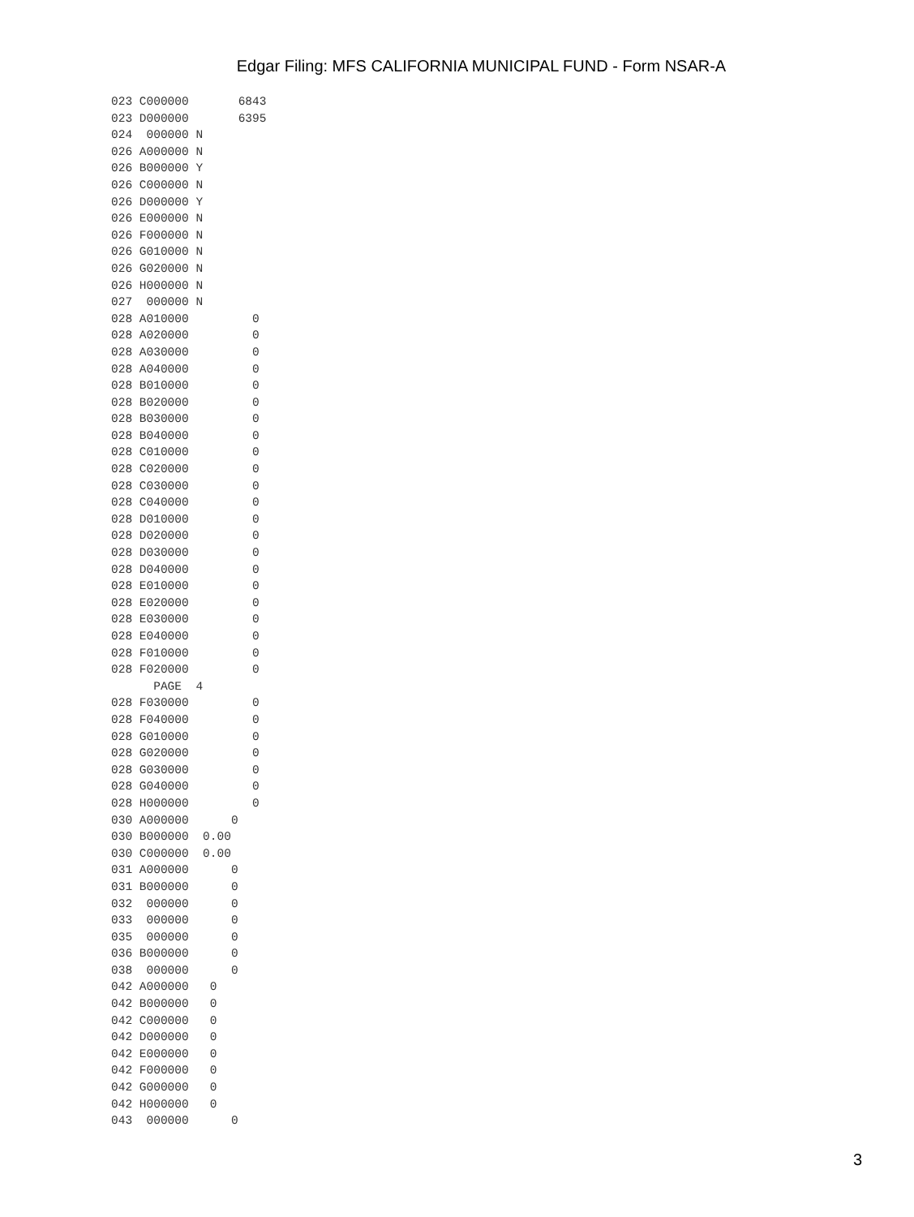Edgar Filing: MFS CALIFORNIA MUNICIPAL FUND - Form NSAR-A
023 C000000       6843
023 D000000       6395
024  000000 N
026 A000000 N
026 B000000 Y
026 C000000 N
026 D000000 Y
026 E000000 N
026 F000000 N
026 G010000 N
026 G020000 N
026 H000000 N
027  000000 N
028 A010000         0
028 A020000         0
028 A030000         0
028 A040000         0
028 B010000         0
028 B020000         0
028 B030000         0
028 B040000         0
028 C010000         0
028 C020000         0
028 C030000         0
028 C040000         0
028 D010000         0
028 D020000         0
028 D030000         0
028 D040000         0
028 E010000         0
028 E020000         0
028 E030000         0
028 E040000         0
028 F010000         0
028 F020000         0
      PAGE  4
028 F030000         0
028 F040000         0
028 G010000         0
028 G020000         0
028 G030000         0
028 G040000         0
028 H000000         0
030 A000000      0
030 B000000  0.00
030 C000000  0.00
031 A000000      0
031 B000000      0
032  000000      0
033  000000      0
035  000000      0
036 B000000      0
038  000000      0
042 A000000   0
042 B000000   0
042 C000000   0
042 D000000   0
042 E000000   0
042 F000000   0
042 G000000   0
042 H000000   0
043  000000      0
3